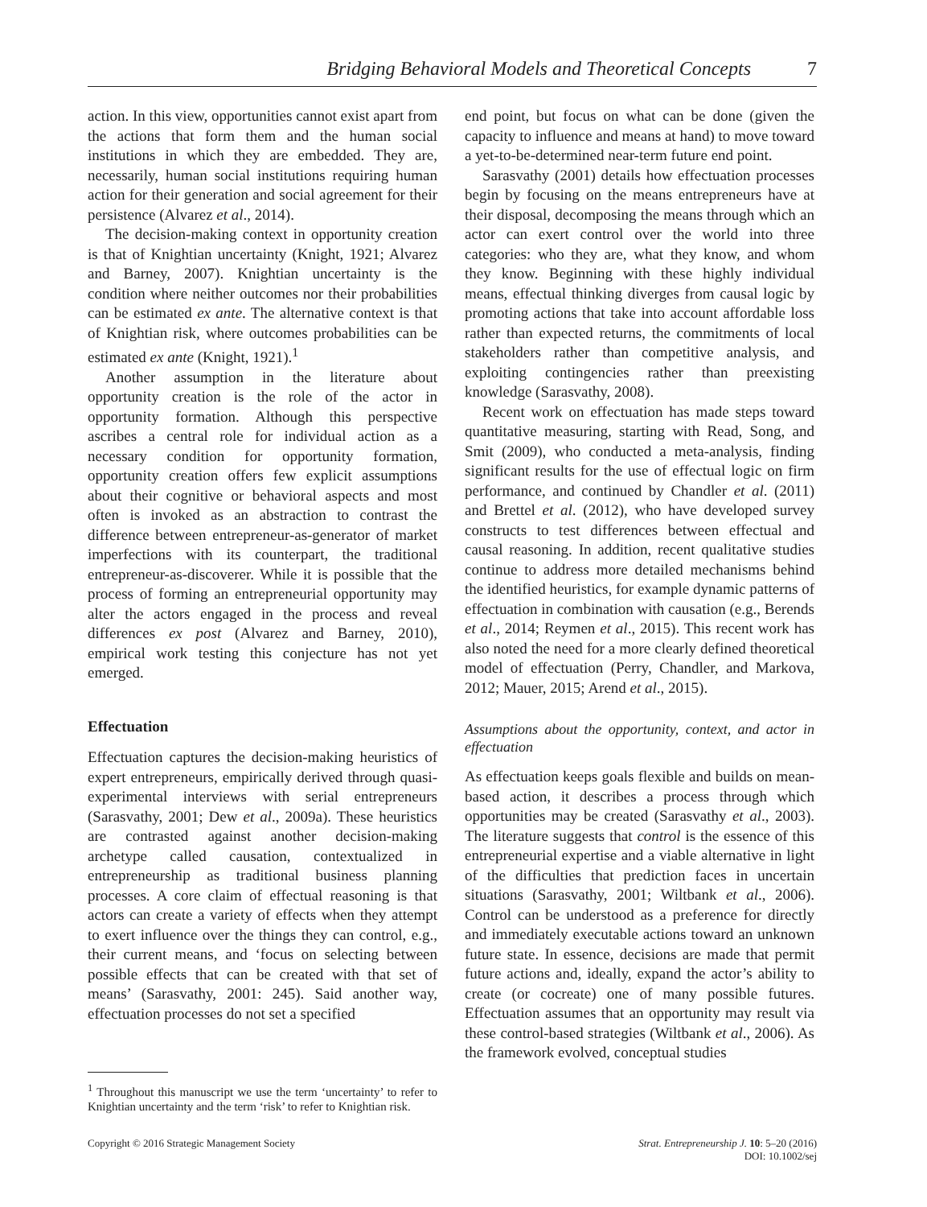Bridging Behavioral Models and Theoretical Concepts 7
action. In this view, opportunities cannot exist apart from the actions that form them and the human social institutions in which they are embedded. They are, necessarily, human social institutions requiring human action for their generation and social agreement for their persistence (Alvarez et al., 2014).
The decision-making context in opportunity creation is that of Knightian uncertainty (Knight, 1921; Alvarez and Barney, 2007). Knightian uncertainty is the condition where neither outcomes nor their probabilities can be estimated ex ante. The alternative context is that of Knightian risk, where outcomes probabilities can be estimated ex ante (Knight, 1921).<sup>1</sup>
Another assumption in the literature about opportunity creation is the role of the actor in opportunity formation. Although this perspective ascribes a central role for individual action as a necessary condition for opportunity formation, opportunity creation offers few explicit assumptions about their cognitive or behavioral aspects and most often is invoked as an abstraction to contrast the difference between entrepreneur-as-generator of market imperfections with its counterpart, the traditional entrepreneur-as-discoverer. While it is possible that the process of forming an entrepreneurial opportunity may alter the actors engaged in the process and reveal differences ex post (Alvarez and Barney, 2010), empirical work testing this conjecture has not yet emerged.
Effectuation
Effectuation captures the decision-making heuristics of expert entrepreneurs, empirically derived through quasi-experimental interviews with serial entrepreneurs (Sarasvathy, 2001; Dew et al., 2009a). These heuristics are contrasted against another decision-making archetype called causation, contextualized in entrepreneurship as traditional business planning processes. A core claim of effectual reasoning is that actors can create a variety of effects when they attempt to exert influence over the things they can control, e.g., their current means, and ‘focus on selecting between possible effects that can be created with that set of means’ (Sarasvathy, 2001: 245). Said another way, effectuation processes do not set a specified
<sup>1</sup> Throughout this manuscript we use the term ‘uncertainty’ to refer to Knightian uncertainty and the term ‘risk’ to refer to Knightian risk.
end point, but focus on what can be done (given the capacity to influence and means at hand) to move toward a yet-to-be-determined near-term future end point.
Sarasvathy (2001) details how effectuation processes begin by focusing on the means entrepreneurs have at their disposal, decomposing the means through which an actor can exert control over the world into three categories: who they are, what they know, and whom they know. Beginning with these highly individual means, effectual thinking diverges from causal logic by promoting actions that take into account affordable loss rather than expected returns, the commitments of local stakeholders rather than competitive analysis, and exploiting contingencies rather than preexisting knowledge (Sarasvathy, 2008).
Recent work on effectuation has made steps toward quantitative measuring, starting with Read, Song, and Smit (2009), who conducted a meta-analysis, finding significant results for the use of effectual logic on firm performance, and continued by Chandler et al. (2011) and Brettel et al. (2012), who have developed survey constructs to test differences between effectual and causal reasoning. In addition, recent qualitative studies continue to address more detailed mechanisms behind the identified heuristics, for example dynamic patterns of effectuation in combination with causation (e.g., Berends et al., 2014; Reymen et al., 2015). This recent work has also noted the need for a more clearly defined theoretical model of effectuation (Perry, Chandler, and Markova, 2012; Mauer, 2015; Arend et al., 2015).
Assumptions about the opportunity, context, and actor in effectuation
As effectuation keeps goals flexible and builds on mean-based action, it describes a process through which opportunities may be created (Sarasvathy et al., 2003). The literature suggests that control is the essence of this entrepreneurial expertise and a viable alternative in light of the difficulties that prediction faces in uncertain situations (Sarasvathy, 2001; Wiltbank et al., 2006). Control can be understood as a preference for directly and immediately executable actions toward an unknown future state. In essence, decisions are made that permit future actions and, ideally, expand the actor’s ability to create (or cocreate) one of many possible futures. Effectuation assumes that an opportunity may result via these control-based strategies (Wiltbank et al., 2006). As the framework evolved, conceptual studies
Copyright © 2016 Strategic Management Society
Strat. Entrepreneurship J. 10: 5–20 (2016)
DOI: 10.1002/sej